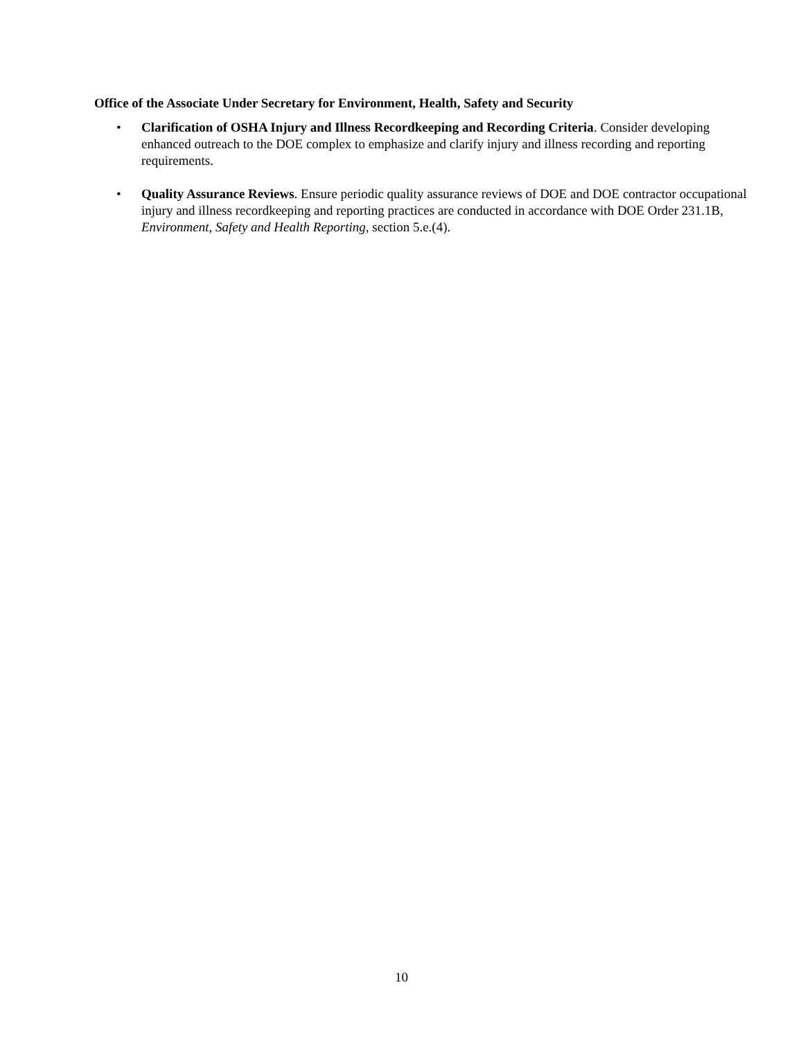Office of the Associate Under Secretary for Environment, Health, Safety and Security
• Clarification of OSHA Injury and Illness Recordkeeping and Recording Criteria. Consider developing enhanced outreach to the DOE complex to emphasize and clarify injury and illness recording and reporting requirements.
• Quality Assurance Reviews. Ensure periodic quality assurance reviews of DOE and DOE contractor occupational injury and illness recordkeeping and reporting practices are conducted in accordance with DOE Order 231.1B, Environment, Safety and Health Reporting, section 5.e.(4).
10